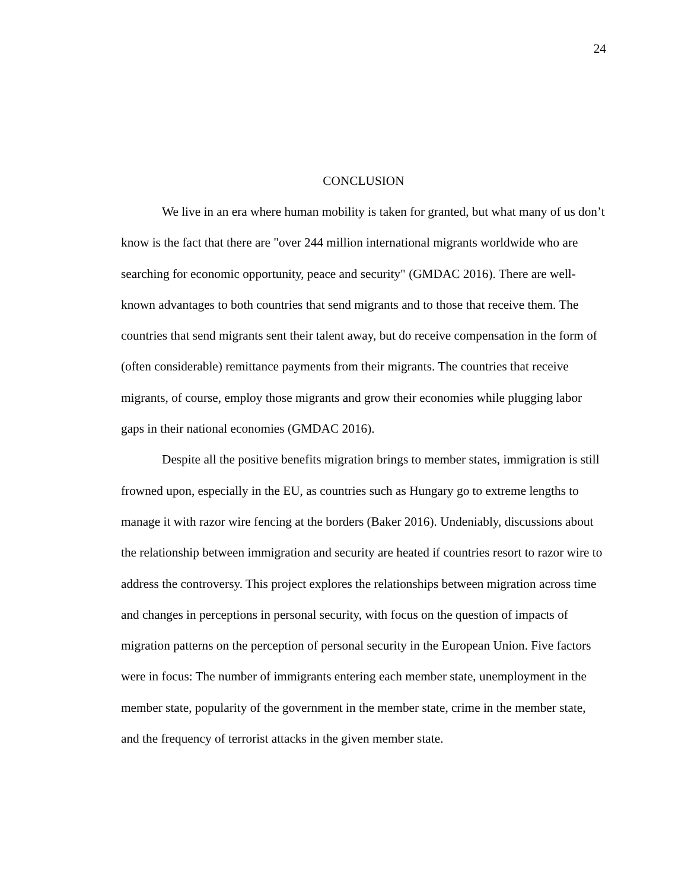24
CONCLUSION
We live in an era where human mobility is taken for granted, but what many of us don’t know is the fact that there are "over 244 million international migrants worldwide who are searching for economic opportunity, peace and security" (GMDAC 2016). There are well-known advantages to both countries that send migrants and to those that receive them. The countries that send migrants sent their talent away, but do receive compensation in the form of (often considerable) remittance payments from their migrants. The countries that receive migrants, of course, employ those migrants and grow their economies while plugging labor gaps in their national economies (GMDAC 2016).
Despite all the positive benefits migration brings to member states, immigration is still frowned upon, especially in the EU, as countries such as Hungary go to extreme lengths to manage it with razor wire fencing at the borders (Baker 2016). Undeniably, discussions about the relationship between immigration and security are heated if countries resort to razor wire to address the controversy. This project explores the relationships between migration across time and changes in perceptions in personal security, with focus on the question of impacts of migration patterns on the perception of personal security in the European Union. Five factors were in focus: The number of immigrants entering each member state, unemployment in the member state, popularity of the government in the member state, crime in the member state, and the frequency of terrorist attacks in the given member state.